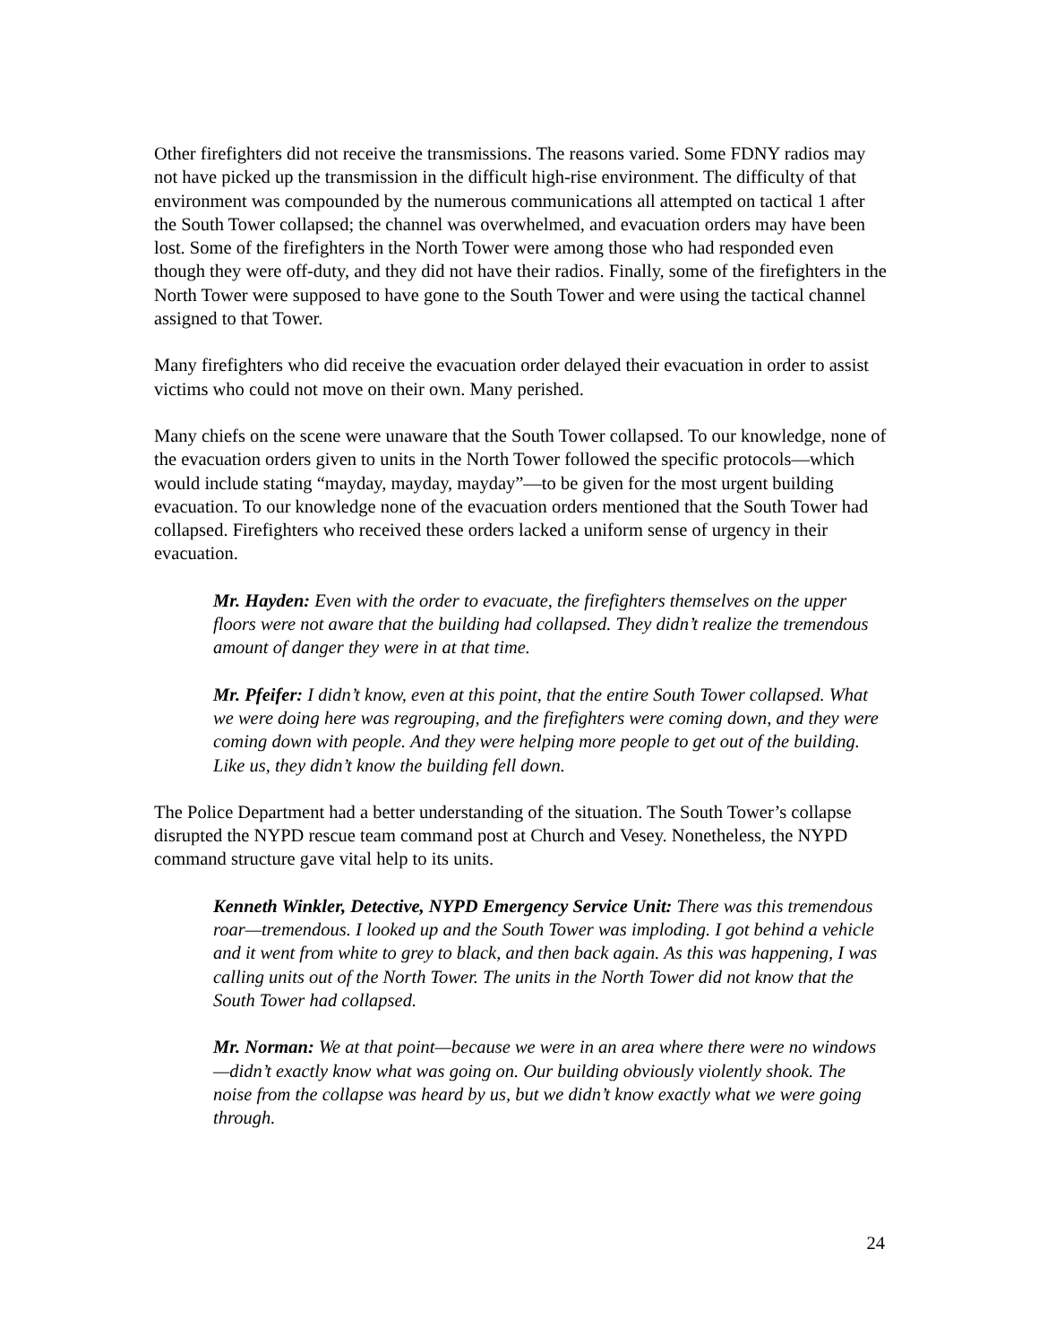Other firefighters did not receive the transmissions. The reasons varied. Some FDNY radios may not have picked up the transmission in the difficult high-rise environment. The difficulty of that environment was compounded by the numerous communications all attempted on tactical 1 after the South Tower collapsed; the channel was overwhelmed, and evacuation orders may have been lost. Some of the firefighters in the North Tower were among those who had responded even though they were off-duty, and they did not have their radios. Finally, some of the firefighters in the North Tower were supposed to have gone to the South Tower and were using the tactical channel assigned to that Tower.
Many firefighters who did receive the evacuation order delayed their evacuation in order to assist victims who could not move on their own. Many perished.
Many chiefs on the scene were unaware that the South Tower collapsed. To our knowledge, none of the evacuation orders given to units in the North Tower followed the specific protocols—which would include stating “mayday, mayday, mayday”—to be given for the most urgent building evacuation. To our knowledge none of the evacuation orders mentioned that the South Tower had collapsed. Firefighters who received these orders lacked a uniform sense of urgency in their evacuation.
Mr. Hayden: Even with the order to evacuate, the firefighters themselves on the upper floors were not aware that the building had collapsed. They didn’t realize the tremendous amount of danger they were in at that time.
Mr. Pfeifer: I didn’t know, even at this point, that the entire South Tower collapsed. What we were doing here was regrouping, and the firefighters were coming down, and they were coming down with people. And they were helping more people to get out of the building. Like us, they didn’t know the building fell down.
The Police Department had a better understanding of the situation. The South Tower’s collapse disrupted the NYPD rescue team command post at Church and Vesey. Nonetheless, the NYPD command structure gave vital help to its units.
Kenneth Winkler, Detective, NYPD Emergency Service Unit: There was this tremendous roar—tremendous. I looked up and the South Tower was imploding. I got behind a vehicle and it went from white to grey to black, and then back again. As this was happening, I was calling units out of the North Tower. The units in the North Tower did not know that the South Tower had collapsed.
Mr. Norman: We at that point—because we were in an area where there were no windows—didn’t exactly know what was going on. Our building obviously violently shook. The noise from the collapse was heard by us, but we didn’t know exactly what we were going through.
24